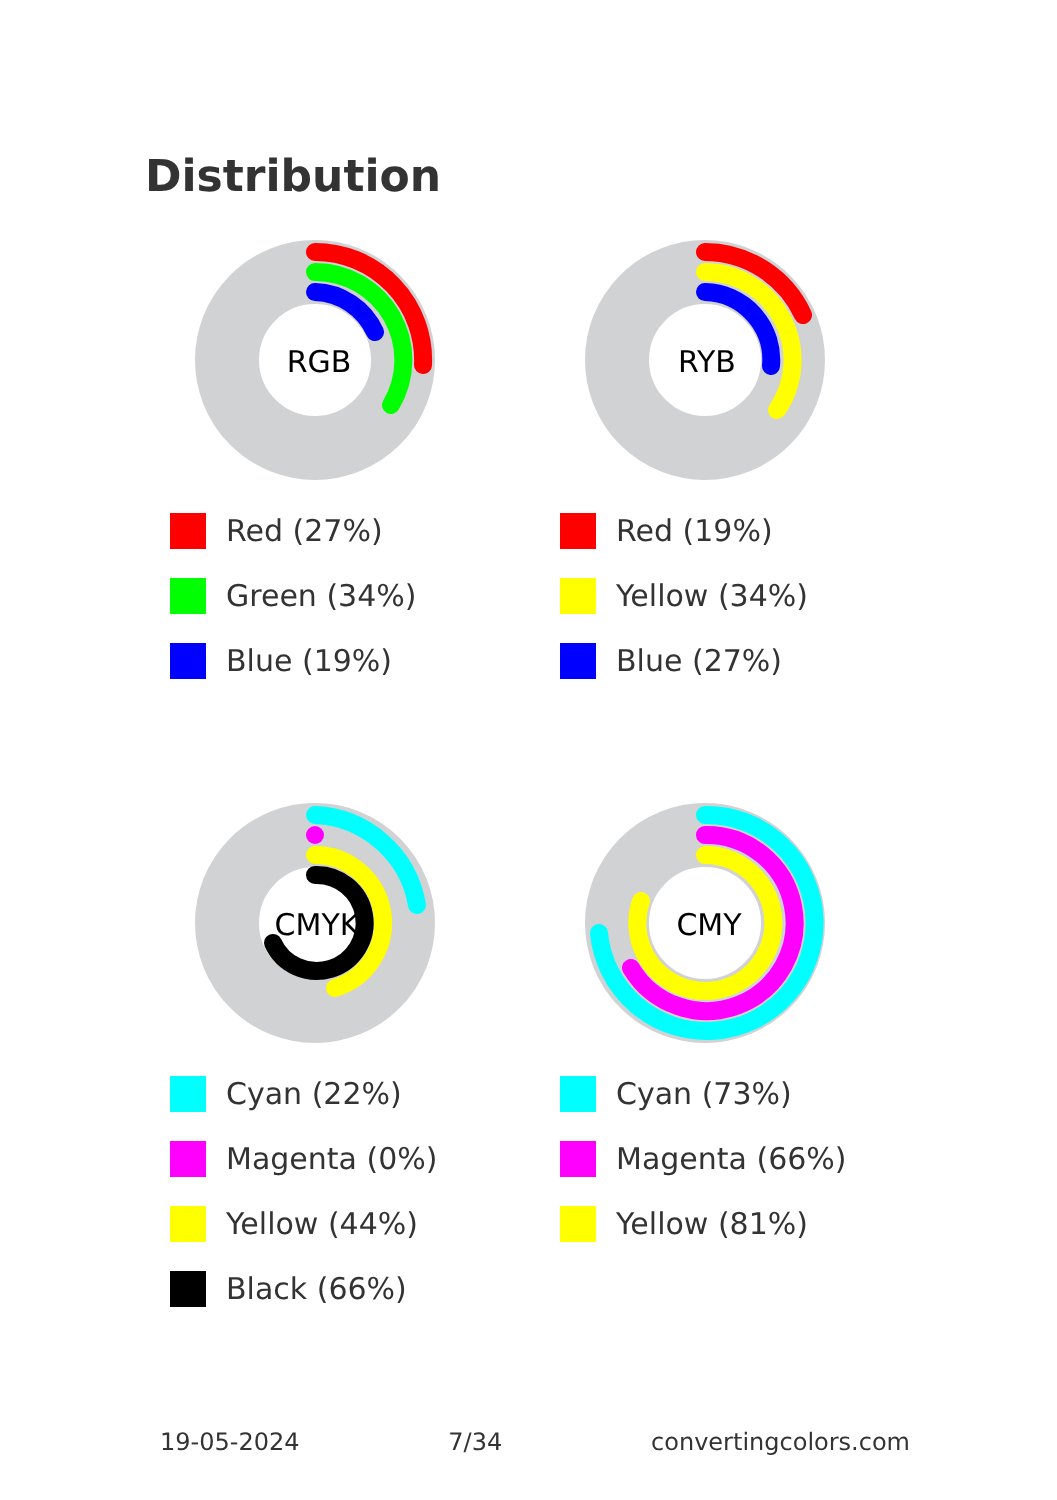Distribution
RGB
Red (27%)
Green (34%)
Blue (19%)
RYB
Red (19%)
Yellow (34%)
Blue (27%)
CMYK
Cyan (22%)
Magenta (0%)
Yellow (44%)
Black (66%)
CMY
Cyan (73%)
Magenta (66%)
Yellow (81%)
19-05-2024 7/34 convertingcolors.com